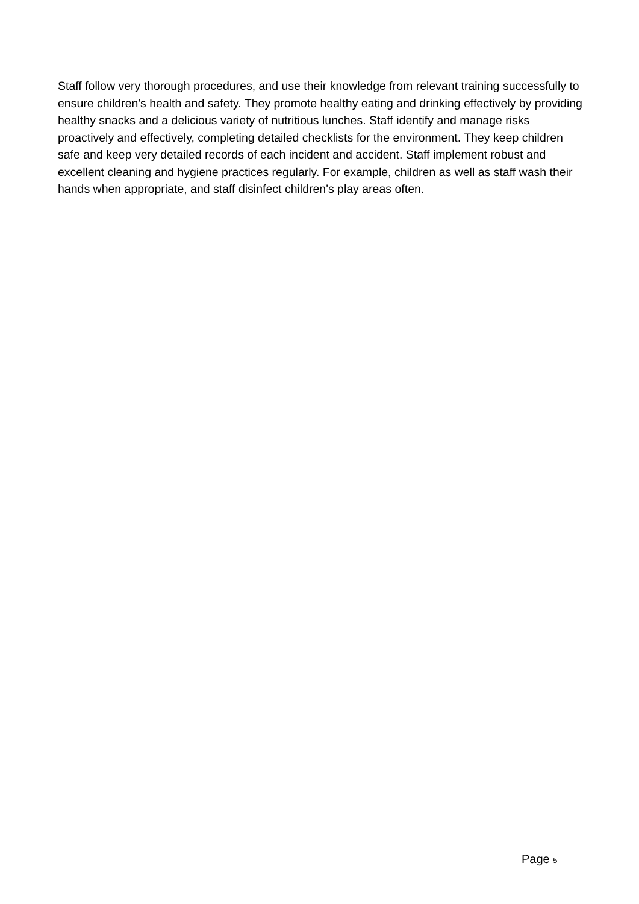Staff follow very thorough procedures, and use their knowledge from relevant training successfully to ensure children's health and safety. They promote healthy eating and drinking effectively by providing healthy snacks and a delicious variety of nutritious lunches. Staff identify and manage risks proactively and effectively, completing detailed checklists for the environment. They keep children safe and keep very detailed records of each incident and accident. Staff implement robust and excellent cleaning and hygiene practices regularly. For example, children as well as staff wash their hands when appropriate, and staff disinfect children's play areas often.
Page 5